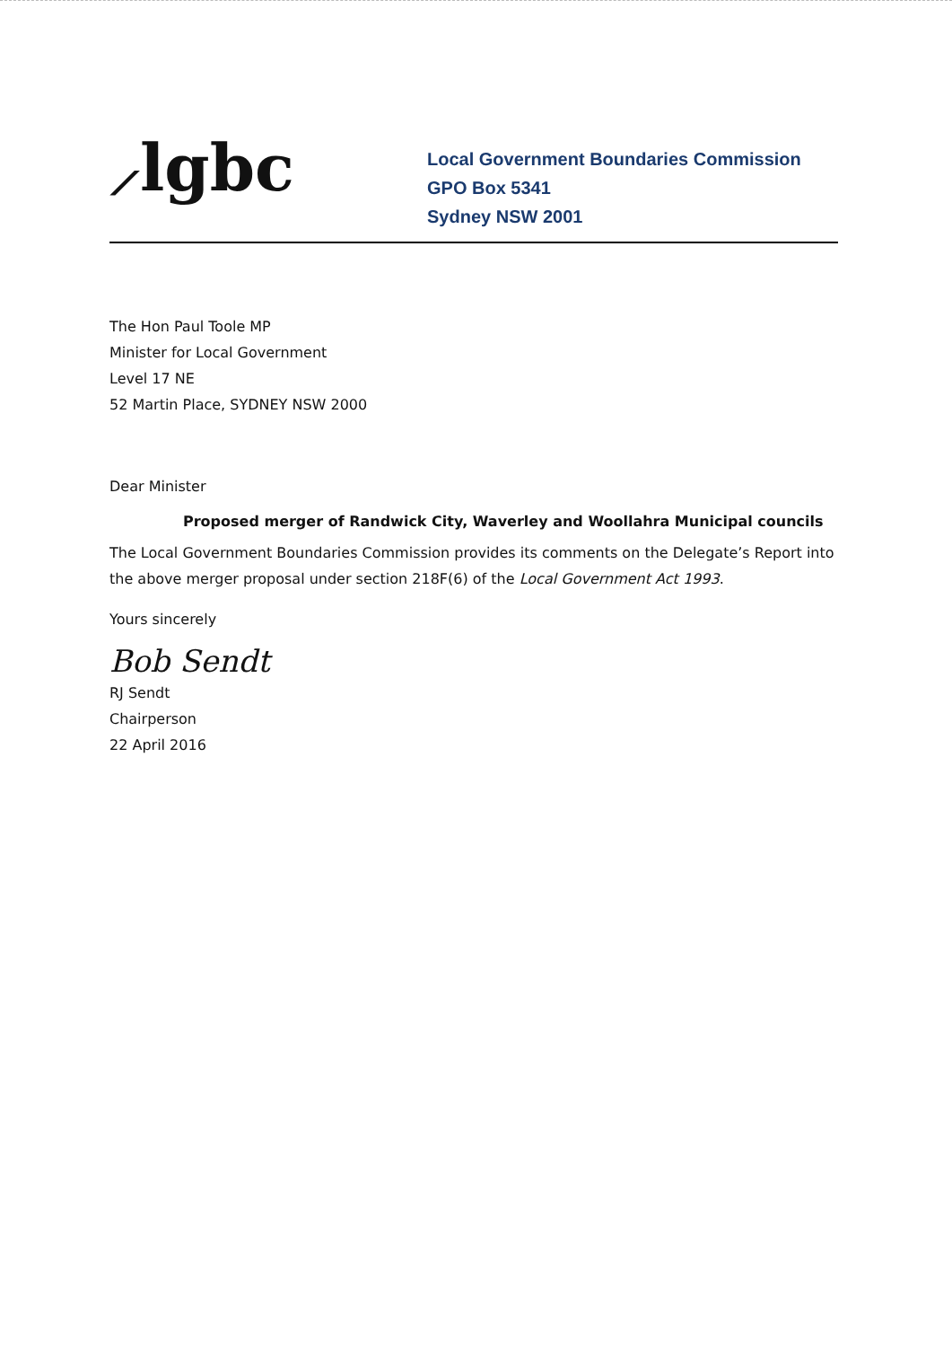⟋lgbc
Local Government Boundaries Commission
GPO Box 5341
Sydney NSW 2001
The Hon Paul Toole MP
Minister for Local Government
Level 17 NE
52 Martin Place, SYDNEY NSW 2000
Dear Minister
Proposed merger of Randwick City, Waverley and Woollahra Municipal councils
The Local Government Boundaries Commission provides its comments on the Delegate’s Report into the above merger proposal under section 218F(6) of the Local Government Act 1993.
Yours sincerely
Bob Sendt
RJ Sendt
Chairperson
22 April 2016